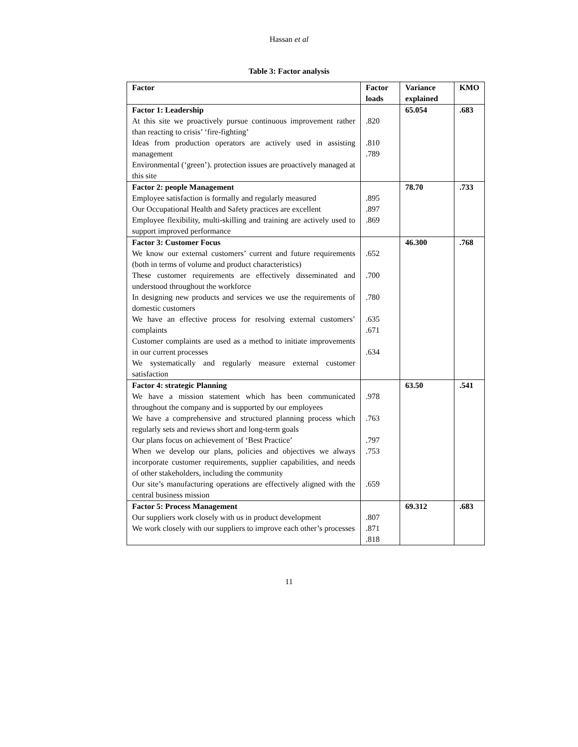Hassan et al
Table 3: Factor analysis
| Factor | Factor loads | Variance explained | KMO |
| --- | --- | --- | --- |
| Factor 1: Leadership At this site we proactively pursue continuous improvement rather than reacting to crisis’ ‘fire-fighting’ Ideas from production operators are actively used in assisting management Environmental (‘green’). protection issues are proactively managed at this site | .820 .810 .789 | 65.054 | .683 |
| Factor 2: people Management Employee satisfaction is formally and regularly measured Our Occupational Health and Safety practices are excellent Employee flexibility, multi-skilling and training are actively used to support improved performance | .895 .897 .869 | 78.70 | .733 |
| Factor 3: Customer Focus We know our external customers’ current and future requirements (both in terms of volume and product characteristics) These customer requirements are effectively disseminated and understood throughout the workforce In designing new products and services we use the requirements of domestic customers We have an effective process for resolving external customers’ complaints Customer complaints are used as a method to initiate improvements in our current processes We systematically and regularly measure external customer satisfaction | .652 .700 .780 .635 .671 .634 | 46.300 | .768 |
| Factor 4: strategic Planning We have a mission statement which has been communicated throughout the company and is supported by our employees We have a comprehensive and structured planning process which regularly sets and reviews short and long-term goals Our plans focus on achievement of ‘Best Practice’ When we develop our plans, policies and objectives we always incorporate customer requirements, supplier capabilities, and needs of other stakeholders, including the community Our site’s manufacturing operations are effectively aligned with the central business mission | .978 .763 .797 .753 .659 | 63.50 | .541 |
| Factor 5: Process Management Our suppliers work closely with us in product development We work closely with our suppliers to improve each other’s processes | .807 .871 .818 | 69.312 | .683 |
11